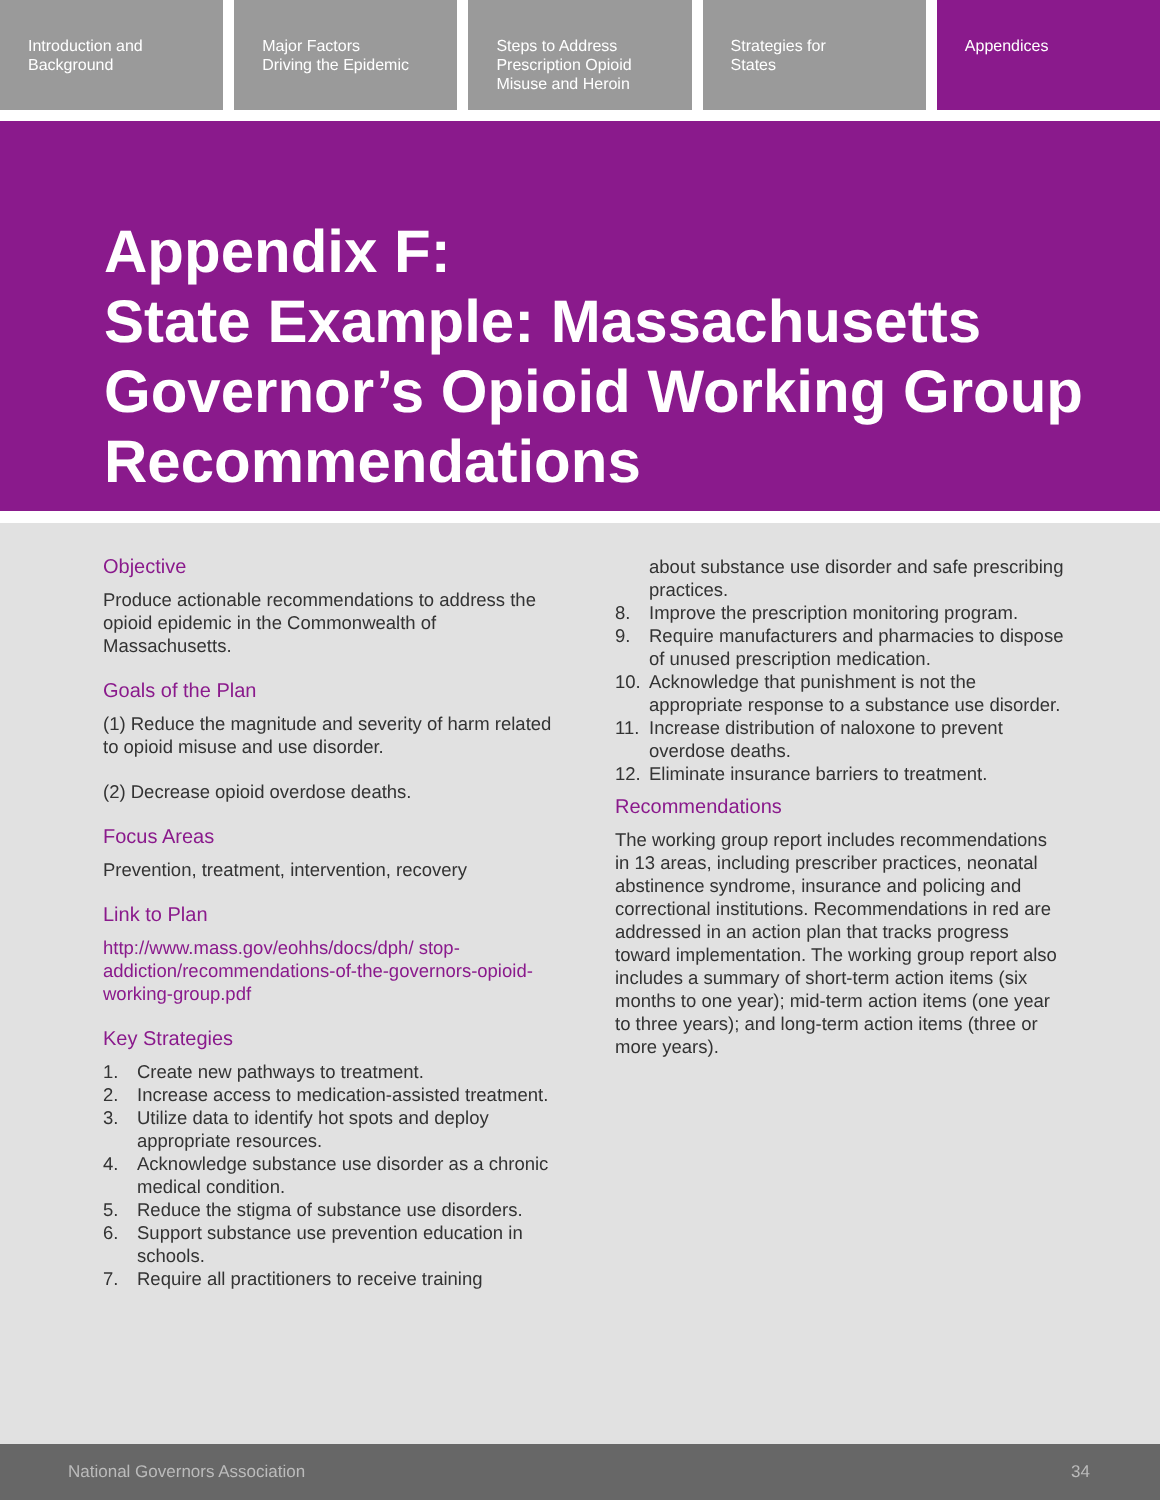Introduction and
Background
Major Factors
Driving the Epidemic
Steps to Address
Prescription Opioid
Misuse and Heroin
Strategies for
States
Appendices
Appendix F:
State Example: Massachusetts Governor’s Opioid Working Group Recommendations
Objective
Produce actionable recommendations to address the opioid epidemic in the Commonwealth of Massachusetts.
Goals of the Plan
(1) Reduce the magnitude and severity of harm related to opioid misuse and use disorder.
(2) Decrease opioid overdose deaths.
Focus Areas
Prevention, treatment, intervention, recovery
Link to Plan
http://www.mass.gov/eohhs/docs/dph/ stop-addiction/recommendations-of-the-governors-opioid-working-group.pdf
Key Strategies
1. Create new pathways to treatment.
2. Increase access to medication-assisted treatment.
3. Utilize data to identify hot spots and deploy appropriate resources.
4. Acknowledge substance use disorder as a chronic medical condition.
5. Reduce the stigma of substance use disorders.
6. Support substance use prevention education in schools.
7. Require all practitioners to receive training
about substance use disorder and safe prescribing practices.
8. Improve the prescription monitoring program.
9. Require manufacturers and pharmacies to dispose of unused prescription medication.
10. Acknowledge that punishment is not the appropriate response to a substance use disorder.
11. Increase distribution of naloxone to prevent overdose deaths.
12. Eliminate insurance barriers to treatment.
Recommendations
The working group report includes recommendations in 13 areas, including prescriber practices, neonatal abstinence syndrome, insurance and policing and correctional institutions. Recommendations in red are addressed in an action plan that tracks progress toward implementation. The working group report also includes a summary of short-term action items (six months to one year); mid-term action items (one year to three years); and long-term action items (three or more years).
National Governors Association 34